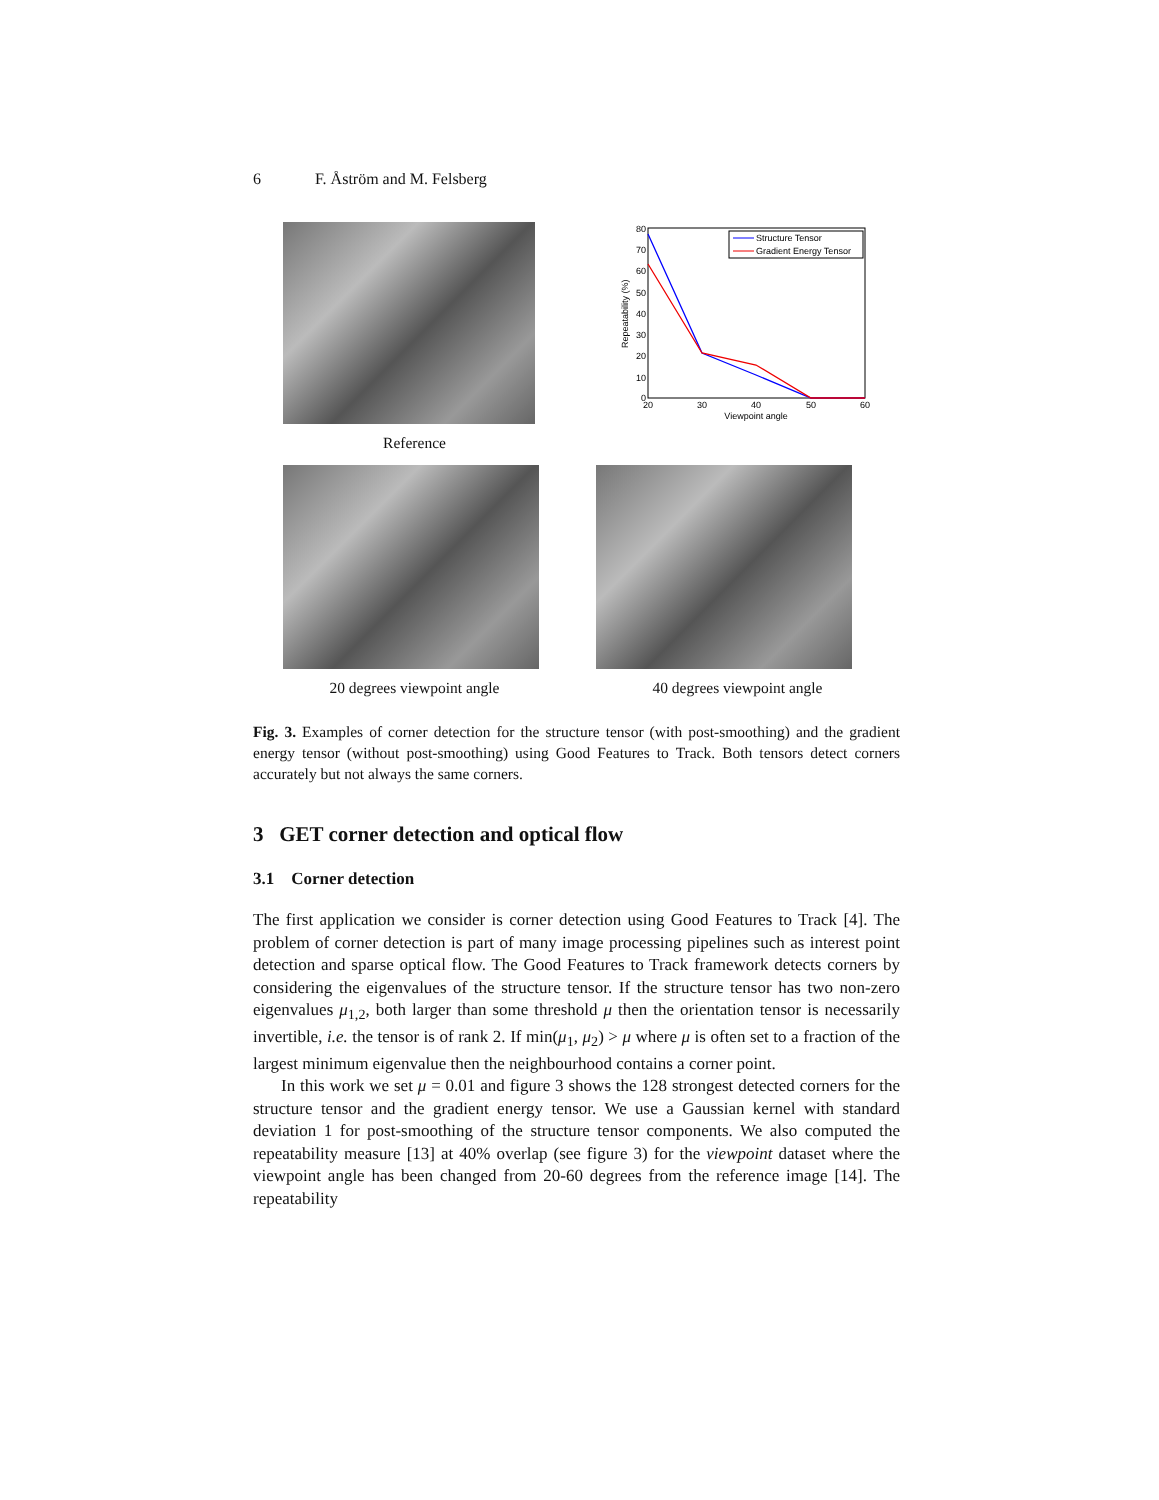6 F. Åström and M. Felsberg
Reference
80
70
60
50
40
30
20
10
0
20
30
40
50
60
Viewpoint angle
Repeatability (%)
Structure Tensor
Gradient Energy Tensor
20 degrees viewpoint angle 40 degrees viewpoint angle
Fig. 3. Examples of corner detection for the structure tensor (with post-smoothing) and the gradient energy tensor (without post-smoothing) using Good Features to Track. Both tensors detect corners accurately but not always the same corners.
3 GET corner detection and optical flow
3.1 Corner detection
The first application we consider is corner detection using Good Features to Track [4]. The problem of corner detection is part of many image processing pipelines such as interest point detection and sparse optical flow. The Good Features to Track framework detects corners by considering the eigenvalues of the structure tensor. If the structure tensor has two non-zero eigenvalues μ<sub>1,2</sub>, both larger than some threshold μ then the orientation tensor is necessarily invertible, i.e. the tensor is of rank 2. If min(μ<sub>1</sub>, μ<sub>2</sub>) > μ where μ is often set to a fraction of the largest minimum eigenvalue then the neighbourhood contains a corner point.
In this work we set μ = 0.01 and figure 3 shows the 128 strongest detected corners for the structure tensor and the gradient energy tensor. We use a Gaussian kernel with standard deviation 1 for post-smoothing of the structure tensor components. We also computed the repeatability measure [13] at 40% overlap (see figure 3) for the viewpoint dataset where the viewpoint angle has been changed from 20-60 degrees from the reference image [14]. The repeatability